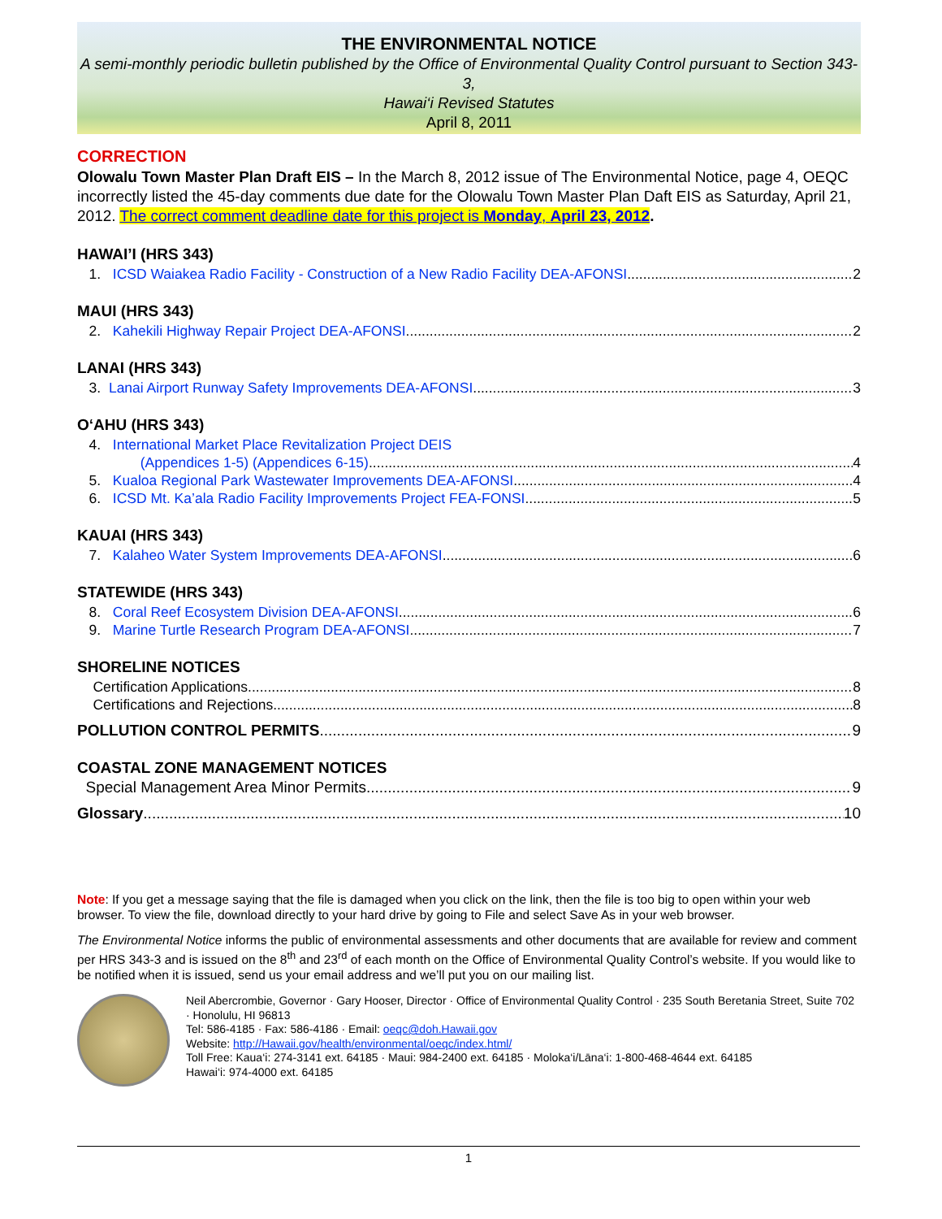THE ENVIRONMENTAL NOTICE
A semi-monthly periodic bulletin published by the Office of Environmental Quality Control pursuant to Section 343-3,
Hawai‘i Revised Statutes
April 8, 2011
CORRECTION
Olowalu Town Master Plan Draft EIS – In the March 8, 2012 issue of The Environmental Notice, page 4, OEQC incorrectly listed the 45-day comments due date for the Olowalu Town Master Plan Daft EIS as Saturday, April 21, 2012. The correct comment deadline date for this project is Monday, April 23, 2012.
HAWAI’I (HRS 343)
1. ICSD Waiakea Radio Facility - Construction of a New Radio Facility DEA-AFONSI 2
MAUI (HRS 343)
2. Kahekili Highway Repair Project DEA-AFONSI 2
LANAI (HRS 343)
3. Lanai Airport Runway Safety Improvements DEA-AFONSI 3
O‘AHU (HRS 343)
4. International Market Place Revitalization Project DEIS
(Appendices 1-5) (Appendices 6-15) 4
5. Kualoa Regional Park Wastewater Improvements DEA-AFONSI 4
6. ICSD Mt. Ka’ala Radio Facility Improvements Project FEA-FONSI 5
KAUAI (HRS 343)
7. Kalaheo Water System Improvements DEA-AFONSI 6
STATEWIDE (HRS 343)
8. Coral Reef Ecosystem Division DEA-AFONSI 6
9. Marine Turtle Research Program DEA-AFONSI 7
SHORELINE NOTICES
Certification Applications 8
Certifications and Rejections 8
POLLUTION CONTROL PERMITS 9
COASTAL ZONE MANAGEMENT NOTICES
Special Management Area Minor Permits 9
Glossary 10
Note: If you get a message saying that the file is damaged when you click on the link, then the file is too big to open within your web browser. To view the file, download directly to your hard drive by going to File and select Save As in your web browser.
The Environmental Notice informs the public of environmental assessments and other documents that are available for review and comment per HRS 343-3 and is issued on the 8<sup>th</sup> and 23<sup>rd</sup> of each month on the Office of Environmental Quality Control’s website. If you would like to be notified when it is issued, send us your email address and we’ll put you on our mailing list.
Neil Abercrombie, Governor · Gary Hooser, Director · Office of Environmental Quality Control · 235 South Beretania Street, Suite 702 · Honolulu, HI 96813
Tel: 586-4185 · Fax: 586-4186 · Email: oeqc@doh.Hawaii.gov
Website: http://Hawaii.gov/health/environmental/oeqc/index.html/
Toll Free: Kaua‘i: 274-3141 ext. 64185 · Maui: 984-2400 ext. 64185 · Moloka‘i/Lāna‘i: 1-800-468-4644 ext. 64185
Hawai‘i: 974-4000 ext. 64185
1